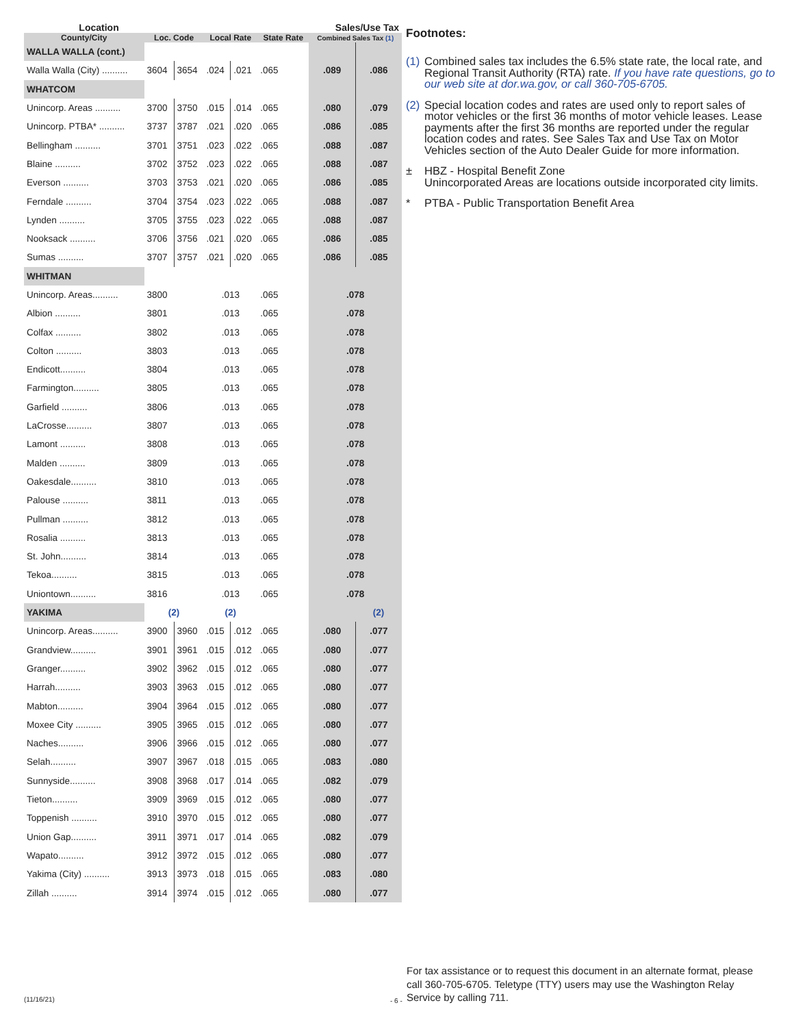| Location | | | | | | Sales/Use Tax | |
| --- | --- | --- | --- | --- | --- | --- | --- |
| County/City | Loc. Code | | Local Rate | | State Rate | Combined Sales Tax (1) | |
| WALLA WALLA (cont.) | | | | | | | |
| Walla Walla (City) .......... | 3604 | 3654 | .024 | .021 | .065 | .089 | .086 |
| WHATCOM | | | | | | | |
| Unincorp. Areas .......... | 3700 | 3750 | .015 | .014 | .065 | .080 | .079 |
| Unincorp. PTBA* .......... | 3737 | 3787 | .021 | .020 | .065 | .086 | .085 |
| Bellingham .......... | 3701 | 3751 | .023 | .022 | .065 | .088 | .087 |
| Blaine .......... | 3702 | 3752 | .023 | .022 | .065 | .088 | .087 |
| Everson .......... | 3703 | 3753 | .021 | .020 | .065 | .086 | .085 |
| Ferndale .......... | 3704 | 3754 | .023 | .022 | .065 | .088 | .087 |
| Lynden .......... | 3705 | 3755 | .023 | .022 | .065 | .088 | .087 |
| Nooksack .......... | 3706 | 3756 | .021 | .020 | .065 | .086 | .085 |
| Sumas .......... | 3707 | 3757 | .021 | .020 | .065 | .086 | .085 |
| WHITMAN | | | | | | | |
| Unincorp. Areas.......... | 3800 | | .013 | | .065 | .078 | |
| Albion .......... | 3801 | | .013 | | .065 | .078 | |
| Colfax .......... | 3802 | | .013 | | .065 | .078 | |
| Colton .......... | 3803 | | .013 | | .065 | .078 | |
| Endicott.......... | 3804 | | .013 | | .065 | .078 | |
| Farmington.......... | 3805 | | .013 | | .065 | .078 | |
| Garfield .......... | 3806 | | .013 | | .065 | .078 | |
| LaCrosse.......... | 3807 | | .013 | | .065 | .078 | |
| Lamont .......... | 3808 | | .013 | | .065 | .078 | |
| Malden .......... | 3809 | | .013 | | .065 | .078 | |
| Oakesdale.......... | 3810 | | .013 | | .065 | .078 | |
| Palouse .......... | 3811 | | .013 | | .065 | .078 | |
| Pullman .......... | 3812 | | .013 | | .065 | .078 | |
| Rosalia .......... | 3813 | | .013 | | .065 | .078 | |
| St. John.......... | 3814 | | .013 | | .065 | .078 | |
| Tekoa.......... | 3815 | | .013 | | .065 | .078 | |
| Uniontown.......... | 3816 | | .013 | | .065 | .078 | |
| YAKIMA | (2) | | (2) | | | | (2) |
| Unincorp. Areas.......... | 3900 | 3960 | .015 | .012 | .065 | .080 | .077 |
| Grandview.......... | 3901 | 3961 | .015 | .012 | .065 | .080 | .077 |
| Granger.......... | 3902 | 3962 | .015 | .012 | .065 | .080 | .077 |
| Harrah.......... | 3903 | 3963 | .015 | .012 | .065 | .080 | .077 |
| Mabton.......... | 3904 | 3964 | .015 | .012 | .065 | .080 | .077 |
| Moxee City .......... | 3905 | 3965 | .015 | .012 | .065 | .080 | .077 |
| Naches.......... | 3906 | 3966 | .015 | .012 | .065 | .080 | .077 |
| Selah.......... | 3907 | 3967 | .018 | .015 | .065 | .083 | .080 |
| Sunnyside.......... | 3908 | 3968 | .017 | .014 | .065 | .082 | .079 |
| Tieton.......... | 3909 | 3969 | .015 | .012 | .065 | .080 | .077 |
| Toppenish .......... | 3910 | 3970 | .015 | .012 | .065 | .080 | .077 |
| Union Gap.......... | 3911 | 3971 | .017 | .014 | .065 | .082 | .079 |
| Wapato.......... | 3912 | 3972 | .015 | .012 | .065 | .080 | .077 |
| Yakima (City) .......... | 3913 | 3973 | .018 | .015 | .065 | .083 | .080 |
| Zillah .......... | 3914 | 3974 | .015 | .012 | .065 | .080 | .077 |
Footnotes:
(1) Combined sales tax includes the 6.5% state rate, the local rate, and Regional Transit Authority (RTA) rate. If you have rate questions, go to our web site at dor.wa.gov, or call 360-705-6705.
(2) Special location codes and rates are used only to report sales of motor vehicles or the first 36 months of motor vehicle leases. Lease payments after the first 36 months are reported under the regular location codes and rates. See Sales Tax and Use Tax on Motor Vehicles section of the Auto Dealer Guide for more information.
± HBZ - Hospital Benefit Zone
Unincorporated Areas are locations outside incorporated city limits.
* PTBA - Public Transportation Benefit Area
(11/16/21) - 6 -
For tax assistance or to request this document in an alternate format, please call 360-705-6705. Teletype (TTY) users may use the Washington Relay Service by calling 711.